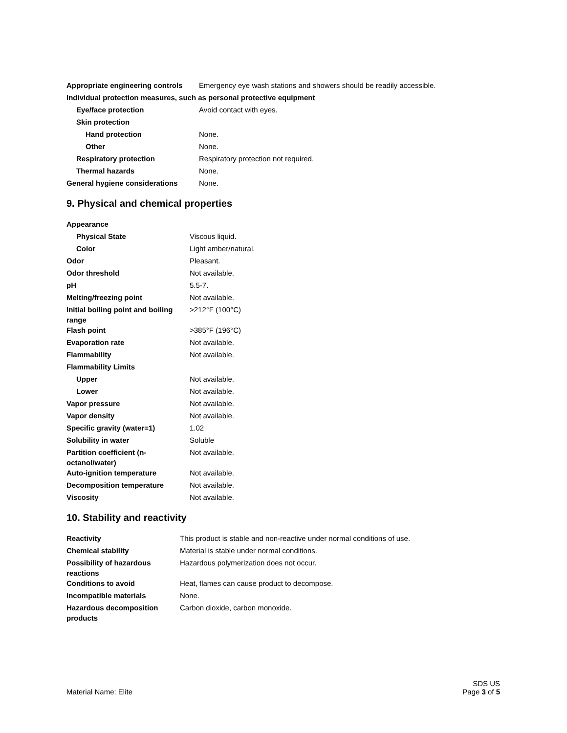| Appropriate engineering controls | Emergency eye wash stations and showers should be readily accessible. |
| Individual protection measures, such as personal protective equipment | |
| Eye/face protection | Avoid contact with eyes. |
| Skin protection | |
| Hand protection | None. |
| Other | None. |
| Respiratory protection | Respiratory protection not required. |
| Thermal hazards | None. |
| General hygiene considerations | None. |
9. Physical and chemical properties
| Appearance | |
| Physical State | Viscous liquid. |
| Color | Light amber/natural. |
| Odor | Pleasant. |
| Odor threshold | Not available. |
| pH | 5.5-7. |
| Melting/freezing point | Not available. |
| Initial boiling point and boiling range | >212°F (100°C) |
| Flash point | >385°F (196°C) |
| Evaporation rate | Not available. |
| Flammability | Not available. |
| Flammability Limits | |
| Upper | Not available. |
| Lower | Not available. |
| Vapor pressure | Not available. |
| Vapor density | Not available. |
| Specific gravity (water=1) | 1.02 |
| Solubility in water | Soluble |
| Partition coefficient (n-octanol/water) | Not available. |
| Auto-ignition temperature | Not available. |
| Decomposition temperature | Not available. |
| Viscosity | Not available. |
10. Stability and reactivity
| Reactivity | This product is stable and non-reactive under normal conditions of use. |
| Chemical stability | Material is stable under normal conditions. |
| Possibility of hazardous reactions | Hazardous polymerization does not occur. |
| Conditions to avoid | Heat, flames can cause product to decompose. |
| Incompatible materials | None. |
| Hazardous decomposition products | Carbon dioxide, carbon monoxide. |
Material Name: Elite
SDS US
Page 3 of 5